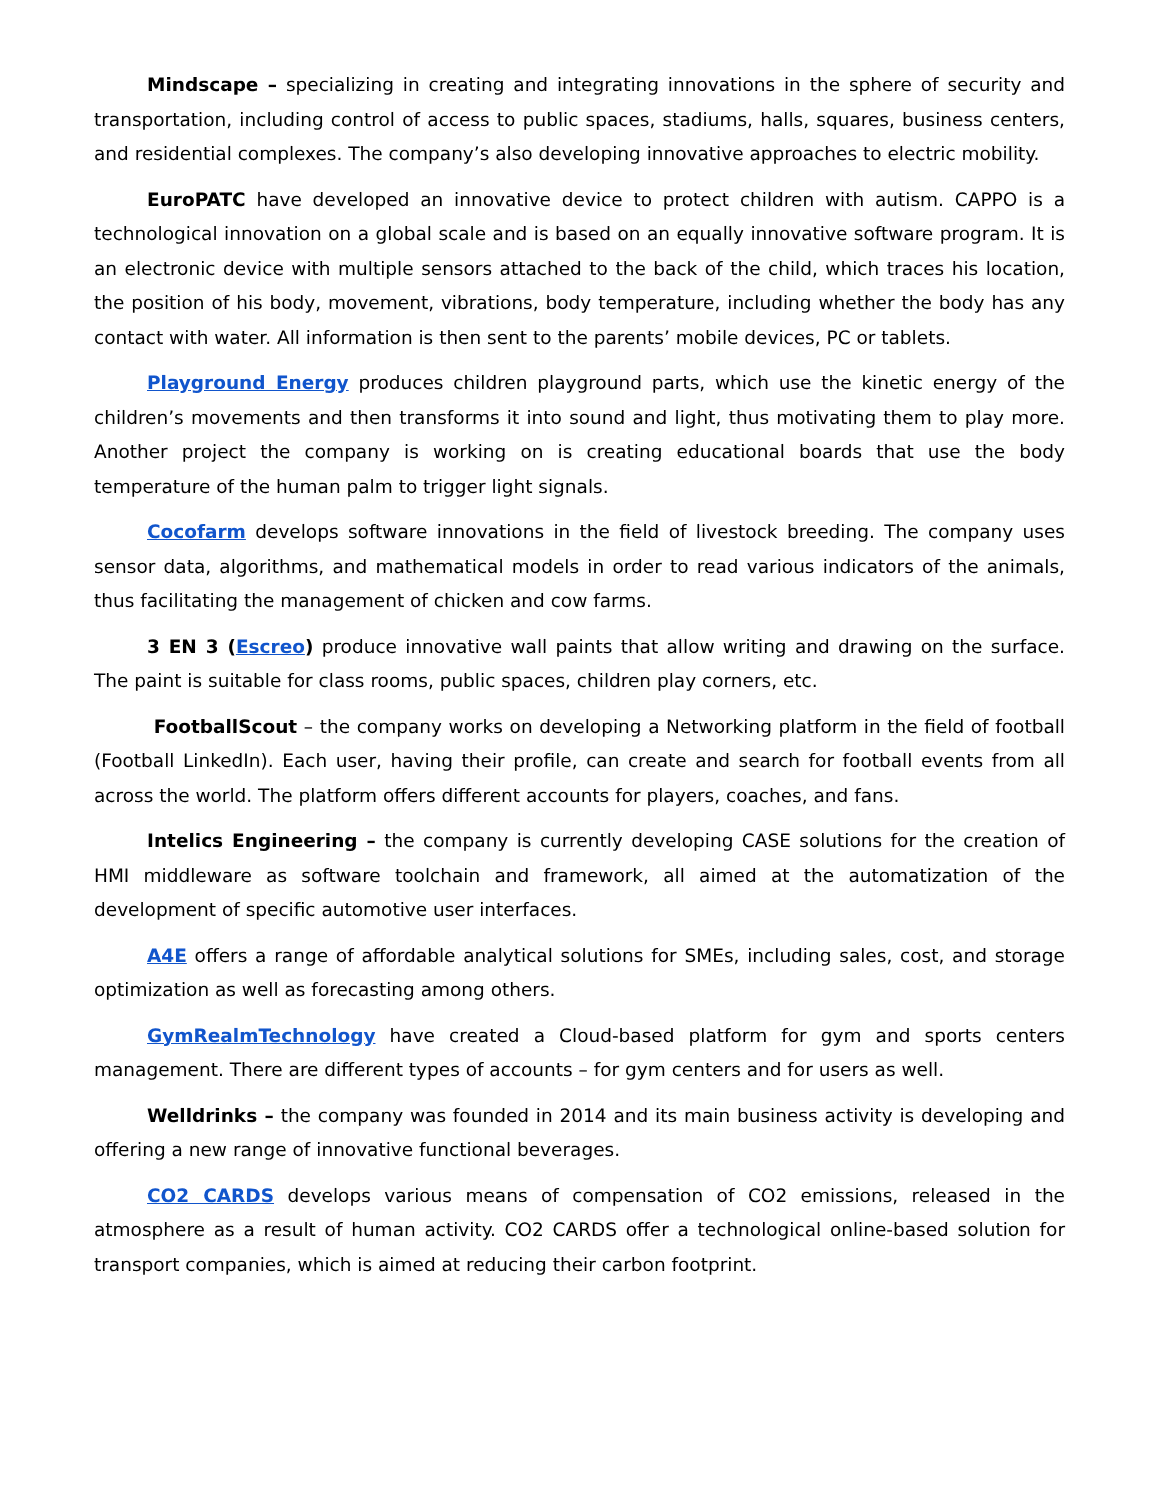Mindscape – specializing in creating and integrating innovations in the sphere of security and transportation, including control of access to public spaces, stadiums, halls, squares, business centers, and residential complexes. The company’s also developing innovative approaches to electric mobility.
EuroPATC have developed an innovative device to protect children with autism. CAPPO is a technological innovation on a global scale and is based on an equally innovative software program. It is an electronic device with multiple sensors attached to the back of the child, which traces his location, the position of his body, movement, vibrations, body temperature, including whether the body has any contact with water. All information is then sent to the parents’ mobile devices, PC or tablets.
Playground Energy produces children playground parts, which use the kinetic energy of the children’s movements and then transforms it into sound and light, thus motivating them to play more. Another project the company is working on is creating educational boards that use the body temperature of the human palm to trigger light signals.
Cocofarm develops software innovations in the field of livestock breeding. The company uses sensor data, algorithms, and mathematical models in order to read various indicators of the animals, thus facilitating the management of chicken and cow farms.
3 EN 3 (Escreo) produce innovative wall paints that allow writing and drawing on the surface. The paint is suitable for class rooms, public spaces, children play corners, etc.
FootballScout – the company works on developing a Networking platform in the field of football (Football LinkedIn). Each user, having their profile, can create and search for football events from all across the world. The platform offers different accounts for players, coaches, and fans.
Intelics Engineering – the company is currently developing CASE solutions for the creation of HMI middleware as software toolchain and framework, all aimed at the automatization of the development of specific automotive user interfaces.
A4E offers a range of affordable analytical solutions for SMEs, including sales, cost, and storage optimization as well as forecasting among others.
GymRealmTechnology have created a Cloud-based platform for gym and sports centers management. There are different types of accounts – for gym centers and for users as well.
Welldrinks – the company was founded in 2014 and its main business activity is developing and offering a new range of innovative functional beverages.
CO2 CARDS develops various means of compensation of CO2 emissions, released in the atmosphere as a result of human activity. CO2 CARDS offer a technological online-based solution for transport companies, which is aimed at reducing their carbon footprint.